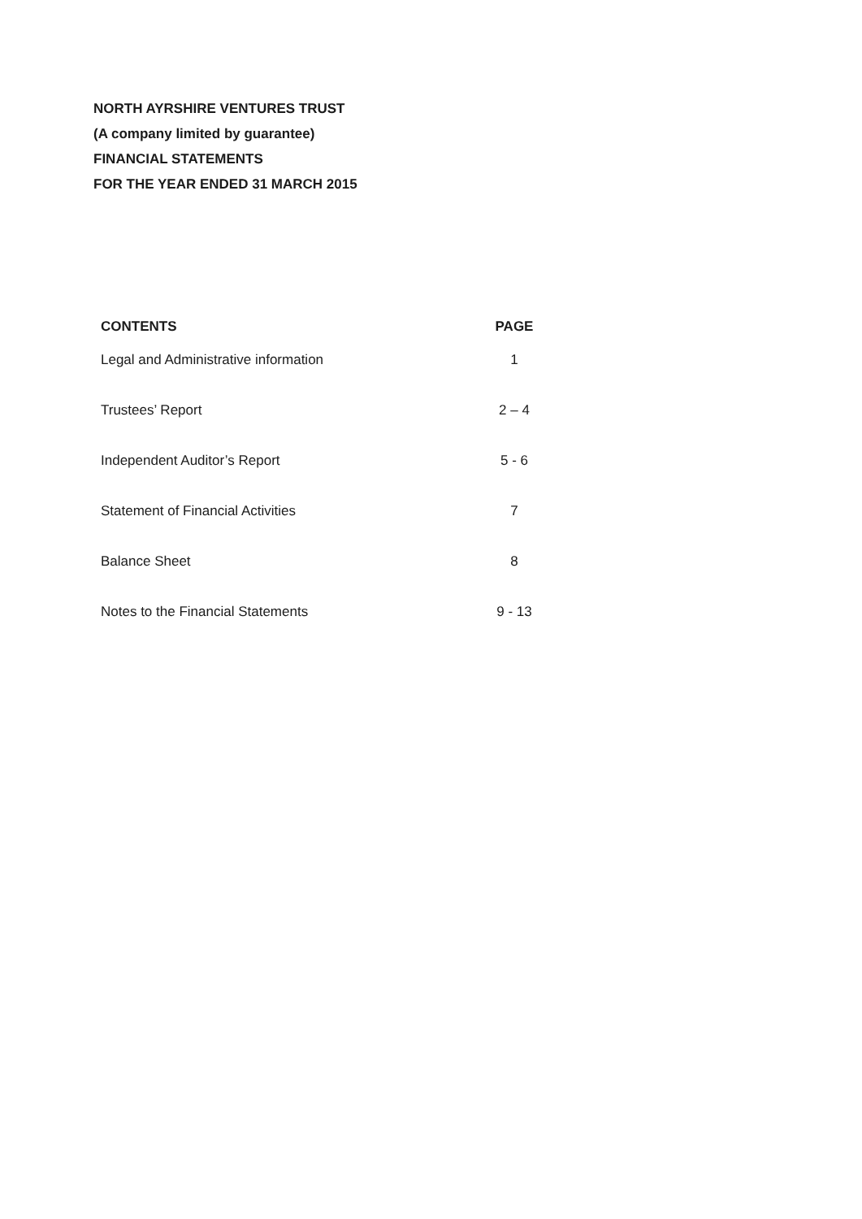NORTH AYRSHIRE VENTURES TRUST
(A company limited by guarantee)
FINANCIAL STATEMENTS
FOR THE YEAR ENDED 31 MARCH 2015
| CONTENTS | PAGE |
| --- | --- |
| Legal and Administrative information | 1 |
| Trustees’ Report | 2 – 4 |
| Independent Auditor’s Report | 5 - 6 |
| Statement of Financial Activities | 7 |
| Balance Sheet | 8 |
| Notes to the Financial Statements | 9 - 13 |